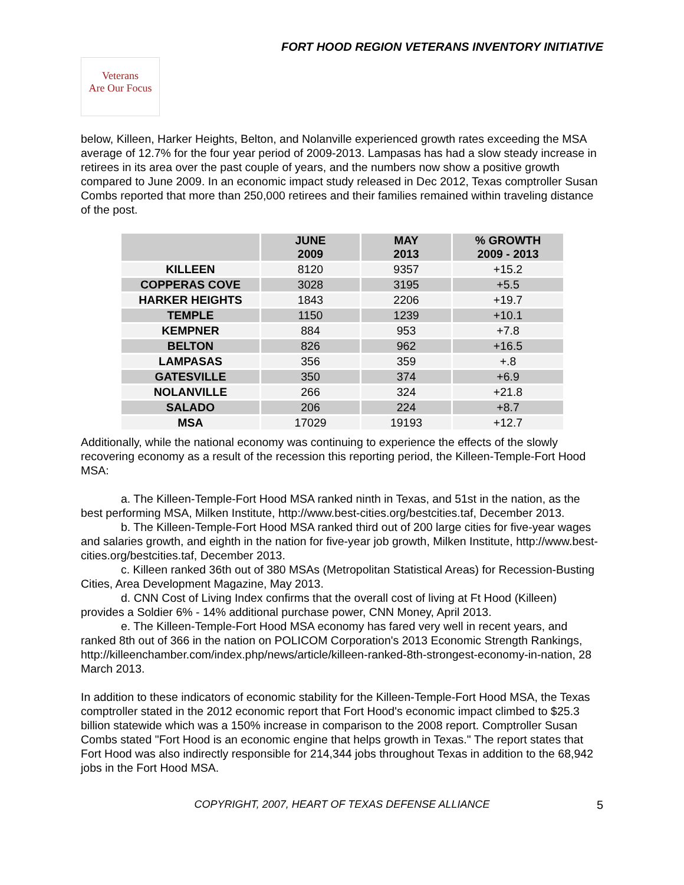FORT HOOD REGION VETERANS INVENTORY INITIATIVE
Veterans
Are Our Focus
below, Killeen, Harker Heights, Belton, and Nolanville experienced growth rates exceeding the MSA average of 12.7% for the four year period of 2009-2013. Lampasas has had a slow steady increase in retirees in its area over the past couple of years, and the numbers now show a positive growth compared to June 2009. In an economic impact study released in Dec 2012, Texas comptroller Susan Combs reported that more than 250,000 retirees and their families remained within traveling distance of the post.
| | JUNE 2009 | MAY 2013 | % GROWTH 2009 - 2013 |
| --- | --- | --- | --- |
| KILLEEN | 8120 | 9357 | +15.2 |
| COPPERAS COVE | 3028 | 3195 | +5.5 |
| HARKER HEIGHTS | 1843 | 2206 | +19.7 |
| TEMPLE | 1150 | 1239 | +10.1 |
| KEMPNER | 884 | 953 | +7.8 |
| BELTON | 826 | 962 | +16.5 |
| LAMPASAS | 356 | 359 | +.8 |
| GATESVILLE | 350 | 374 | +6.9 |
| NOLANVILLE | 266 | 324 | +21.8 |
| SALADO | 206 | 224 | +8.7 |
| MSA | 17029 | 19193 | +12.7 |
Additionally, while the national economy was continuing to experience the effects of the slowly recovering economy as a result of the recession this reporting period, the Killeen-Temple-Fort Hood MSA:
a. The Killeen-Temple-Fort Hood MSA ranked ninth in Texas, and 51st in the nation, as the best performing MSA, Milken Institute, http://www.best-cities.org/bestcities.taf, December 2013.
b. The Killeen-Temple-Fort Hood MSA ranked third out of 200 large cities for five-year wages and salaries growth, and eighth in the nation for five-year job growth, Milken Institute, http://www.best-cities.org/bestcities.taf, December 2013.
c. Killeen ranked 36th out of 380 MSAs (Metropolitan Statistical Areas) for Recession-Busting Cities, Area Development Magazine, May 2013.
d. CNN Cost of Living Index confirms that the overall cost of living at Ft Hood (Killeen) provides a Soldier 6% - 14% additional purchase power, CNN Money, April 2013.
e. The Killeen-Temple-Fort Hood MSA economy has fared very well in recent years, and ranked 8th out of 366 in the nation on POLICOM Corporation's 2013 Economic Strength Rankings, http://killeenchamber.com/index.php/news/article/killeen-ranked-8th-strongest-economy-in-nation, 28 March 2013.
In addition to these indicators of economic stability for the Killeen-Temple-Fort Hood MSA, the Texas comptroller stated in the 2012 economic report that Fort Hood's economic impact climbed to $25.3 billion statewide which was a 150% increase in comparison to the 2008 report. Comptroller Susan Combs stated "Fort Hood is an economic engine that helps growth in Texas." The report states that Fort Hood was also indirectly responsible for 214,344 jobs throughout Texas in addition to the 68,942 jobs in the Fort Hood MSA.
COPYRIGHT, 2007, HEART OF TEXAS DEFENSE ALLIANCE 5